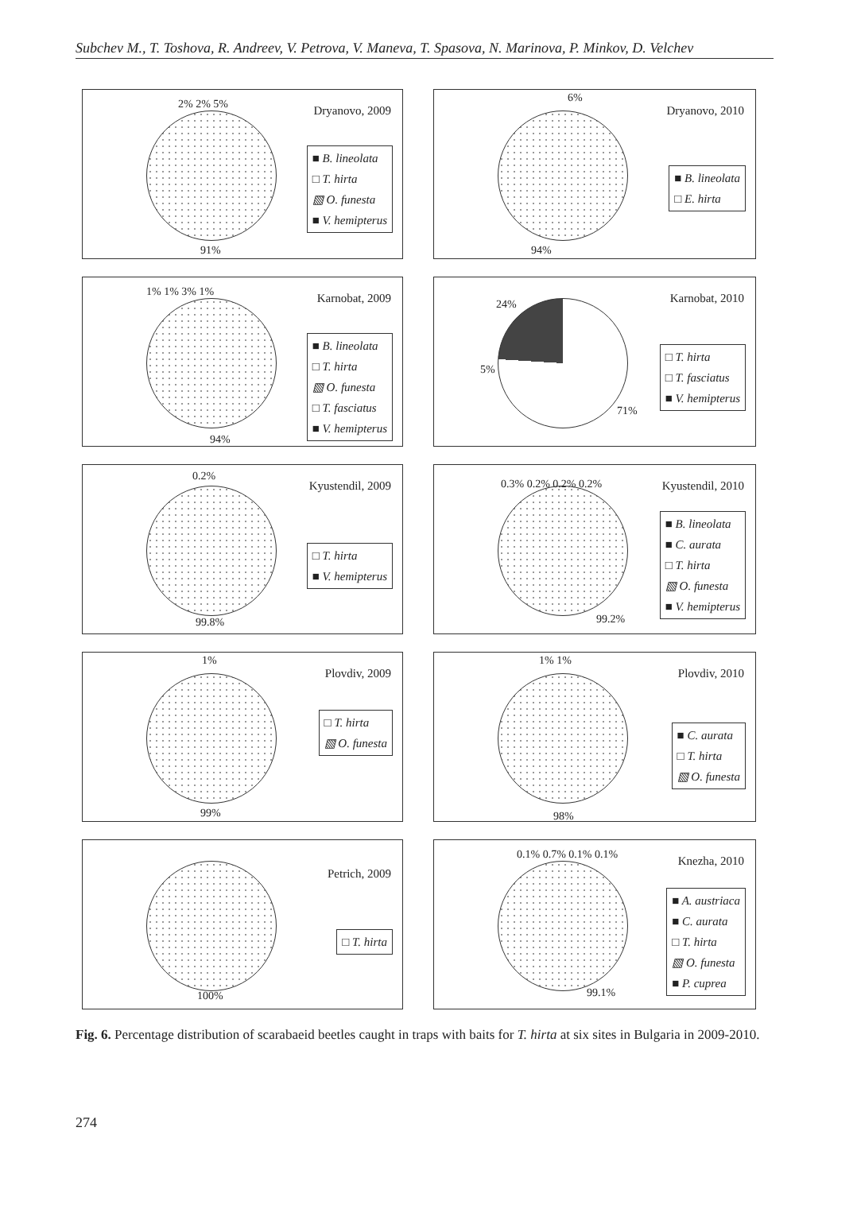Subchev M., T. Toshova, R. Andreev, V. Petrova, V. Maneva, T. Spasova, N. Marinova, P. Minkov, D. Velchev
2% 2% 5% Dryanovo, 2009
■ B. lineolata
□ T. hirta
▧ O. funesta
■ V. hemipterus
91%
6%
Dryanovo, 2010
■ B. lineolata
□ E. hirta
94%
1% 1% 3% 1% Karnobat, 2009
■ B. lineolata
□ T. hirta
▧ O. funesta
□ T. fasciatus
■ V. hemipterus
94%
24%
5%
Karnobat, 2010
□ T. hirta
□ T. fasciatus
■ V. hemipterus
71%
0.2%
Kyustendil, 2009
□ T. hirta
■ V. hemipterus
99.8%
0.3% 0.2% 0.2% 0.2% Kyustendil, 2010
■ B. lineolata
■ C. aurata
□ T. hirta
▧ O. funesta
■ V. hemipterus
99.2%
1%
Plovdiv, 2009
□ T. hirta
▧ O. funesta
99%
1% 1%
Plovdiv, 2010
■ C. aurata
□ T. hirta
▧ O. funesta
98%
Petrich, 2009
□ T. hirta
100%
0.1% 0.7% 0.1% 0.1% Knezha, 2010
■ A. austriaca
■ C. aurata
□ T. hirta
▧ O. funesta
■ P. cuprea
99.1%
Fig. 6. Percentage distribution of scarabaeid beetles caught in traps with baits for T. hirta at six sites in Bulgaria in 2009-2010.
274